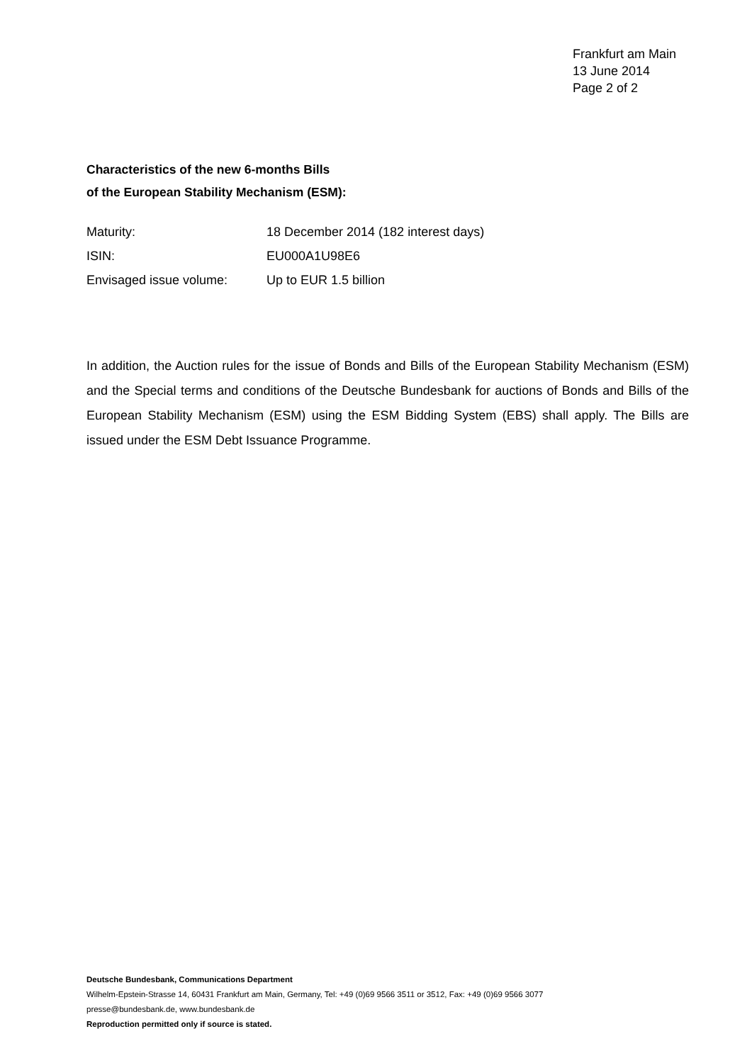Frankfurt am Main
13 June 2014
Page 2 of 2
Characteristics of the new 6-months Bills
of the European Stability Mechanism (ESM):
| Maturity: | 18 December 2014 (182 interest days) |
| ISIN: | EU000A1U98E6 |
| Envisaged issue volume: | Up to EUR 1.5 billion |
In addition, the Auction rules for the issue of Bonds and Bills of the European Stability Mechanism (ESM) and the Special terms and conditions of the Deutsche Bundesbank for auctions of Bonds and Bills of the European Stability Mechanism (ESM) using the ESM Bidding System (EBS) shall apply. The Bills are issued under the ESM Debt Issuance Programme.
Deutsche Bundesbank, Communications Department
Wilhelm-Epstein-Strasse 14, 60431 Frankfurt am Main, Germany, Tel: +49 (0)69 9566 3511 or 3512, Fax: +49 (0)69 9566 3077
presse@bundesbank.de, www.bundesbank.de
Reproduction permitted only if source is stated.